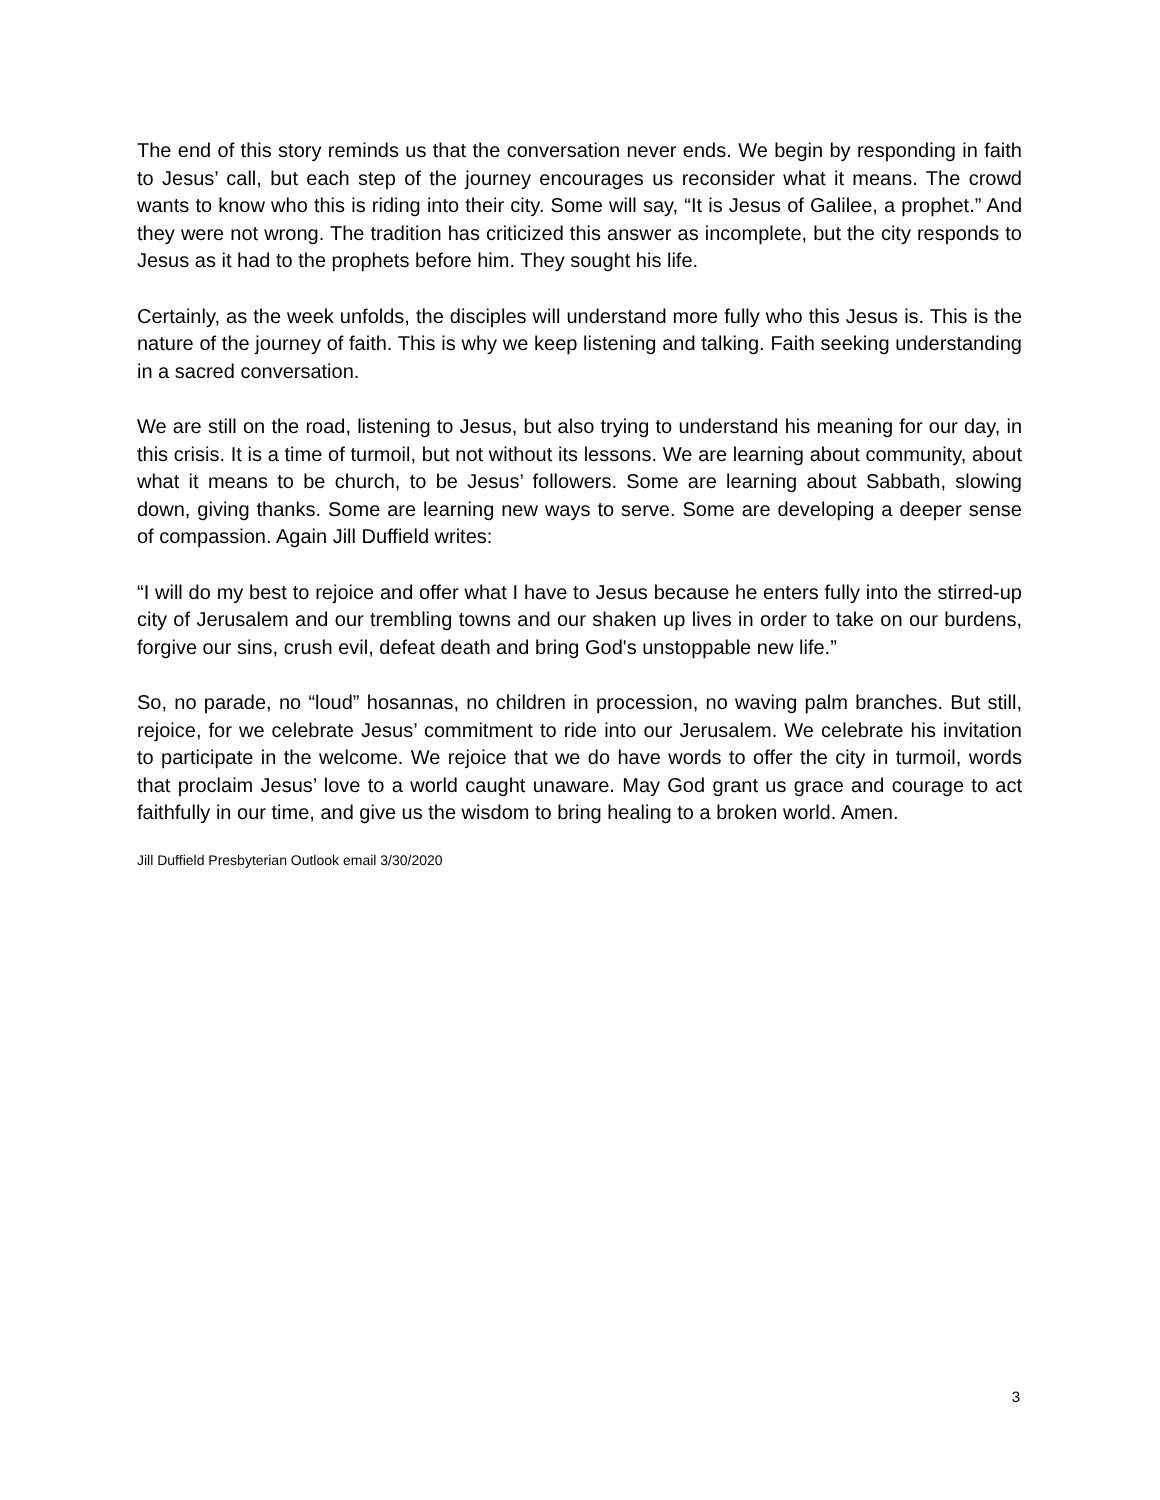The end of this story reminds us that the conversation never ends. We begin by responding in faith to Jesus’ call, but each step of the journey encourages us reconsider what it means. The crowd wants to know who this is riding into their city. Some will say, “It is Jesus of Galilee, a prophet.” And they were not wrong. The tradition has criticized this answer as incomplete, but the city responds to Jesus as it had to the prophets before him. They sought his life.
Certainly, as the week unfolds, the disciples will understand more fully who this Jesus is. This is the nature of the journey of faith. This is why we keep listening and talking. Faith seeking understanding in a sacred conversation.
We are still on the road, listening to Jesus, but also trying to understand his meaning for our day, in this crisis. It is a time of turmoil, but not without its lessons. We are learning about community, about what it means to be church, to be Jesus’ followers. Some are learning about Sabbath, slowing down, giving thanks. Some are learning new ways to serve. Some are developing a deeper sense of compassion. Again Jill Duffield writes:
“I will do my best to rejoice and offer what I have to Jesus because he enters fully into the stirred-up city of Jerusalem and our trembling towns and our shaken up lives in order to take on our burdens, forgive our sins, crush evil, defeat death and bring God's unstoppable new life.”
So, no parade, no “loud” hosannas, no children in procession, no waving palm branches. But still, rejoice, for we celebrate Jesus’ commitment to ride into our Jerusalem. We celebrate his invitation to participate in the welcome. We rejoice that we do have words to offer the city in turmoil, words that proclaim Jesus’ love to a world caught unaware. May God grant us grace and courage to act faithfully in our time, and give us the wisdom to bring healing to a broken world. Amen.
Jill Duffield Presbyterian Outlook email 3/30/2020
3